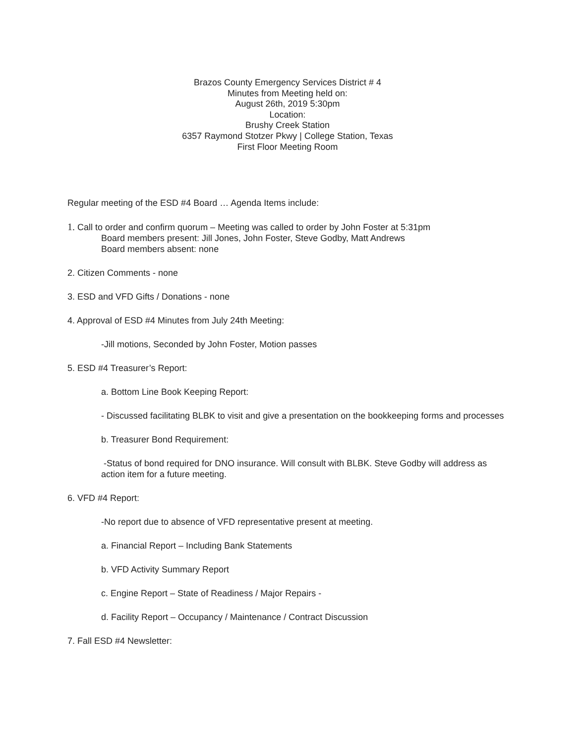Brazos County Emergency Services District # 4
Minutes from Meeting held on:
August 26th, 2019 5:30pm
Location:
Brushy Creek Station
6357 Raymond Stotzer Pkwy | College Station, Texas
First Floor Meeting Room
Regular meeting of the ESD #4 Board … Agenda Items include:
1. Call to order and confirm quorum – Meeting was called to order by John Foster at 5:31pm
Board members present: Jill Jones, John Foster, Steve Godby, Matt Andrews
Board members absent: none
2. Citizen Comments - none
3. ESD and VFD Gifts / Donations - none
4. Approval of ESD #4 Minutes from July 24th Meeting:
-Jill motions, Seconded by John Foster, Motion passes
5. ESD #4 Treasurer’s Report:
a. Bottom Line Book Keeping Report:
- Discussed facilitating BLBK to visit and give a presentation on the bookkeeping forms and processes
b. Treasurer Bond Requirement:
-Status of bond required for DNO insurance. Will consult with BLBK. Steve Godby will address as action item for a future meeting.
6. VFD #4 Report:
-No report due to absence of VFD representative present at meeting.
a. Financial Report – Including Bank Statements
b. VFD Activity Summary Report
c. Engine Report – State of Readiness / Major Repairs -
d. Facility Report – Occupancy / Maintenance / Contract Discussion
7. Fall ESD #4 Newsletter: